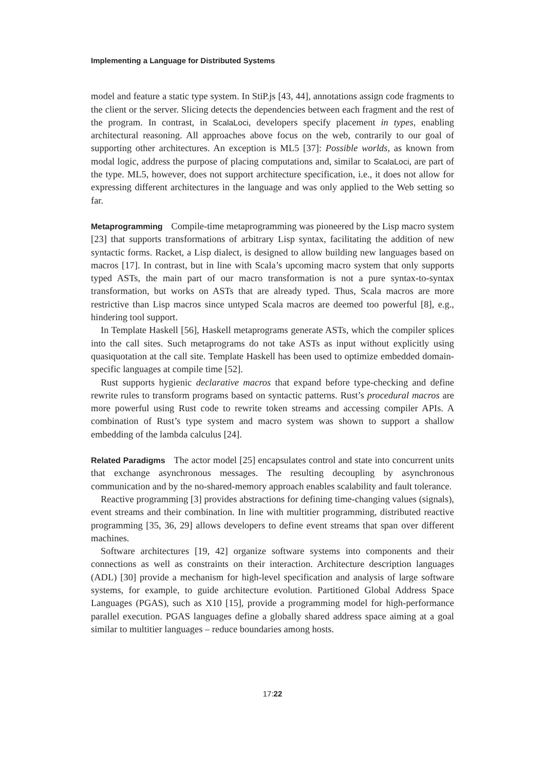Implementing a Language for Distributed Systems
model and feature a static type system. In StiP.js [43, 44], annotations assign code fragments to the client or the server. Slicing detects the dependencies between each fragment and the rest of the program. In contrast, in ScalaLoci, developers specify placement in types, enabling architectural reasoning. All approaches above focus on the web, contrarily to our goal of supporting other architectures. An exception is ML5 [37]: Possible worlds, as known from modal logic, address the purpose of placing computations and, similar to ScalaLoci, are part of the type. ML5, however, does not support architecture specification, i.e., it does not allow for expressing different architectures in the language and was only applied to the Web setting so far.
Metaprogramming Compile-time metaprogramming was pioneered by the Lisp macro system [23] that supports transformations of arbitrary Lisp syntax, facilitating the addition of new syntactic forms. Racket, a Lisp dialect, is designed to allow building new languages based on macros [17]. In contrast, but in line with Scala’s upcoming macro system that only supports typed ASTs, the main part of our macro transformation is not a pure syntax-to-syntax transformation, but works on ASTs that are already typed. Thus, Scala macros are more restrictive than Lisp macros since untyped Scala macros are deemed too powerful [8], e.g., hindering tool support.
In Template Haskell [56], Haskell metaprograms generate ASTs, which the compiler splices into the call sites. Such metaprograms do not take ASTs as input without explicitly using quasiquotation at the call site. Template Haskell has been used to optimize embedded domain-specific languages at compile time [52].
Rust supports hygienic declarative macros that expand before type-checking and define rewrite rules to transform programs based on syntactic patterns. Rust’s procedural macros are more powerful using Rust code to rewrite token streams and accessing compiler APIs. A combination of Rust’s type system and macro system was shown to support a shallow embedding of the lambda calculus [24].
Related Paradigms The actor model [25] encapsulates control and state into concurrent units that exchange asynchronous messages. The resulting decoupling by asynchronous communication and by the no-shared-memory approach enables scalability and fault tolerance.
Reactive programming [3] provides abstractions for defining time-changing values (signals), event streams and their combination. In line with multitier programming, distributed reactive programming [35, 36, 29] allows developers to define event streams that span over different machines.
Software architectures [19, 42] organize software systems into components and their connections as well as constraints on their interaction. Architecture description languages (ADL) [30] provide a mechanism for high-level specification and analysis of large software systems, for example, to guide architecture evolution. Partitioned Global Address Space Languages (PGAS), such as X10 [15], provide a programming model for high-performance parallel execution. PGAS languages define a globally shared address space aiming at a goal similar to multitier languages – reduce boundaries among hosts.
17:22